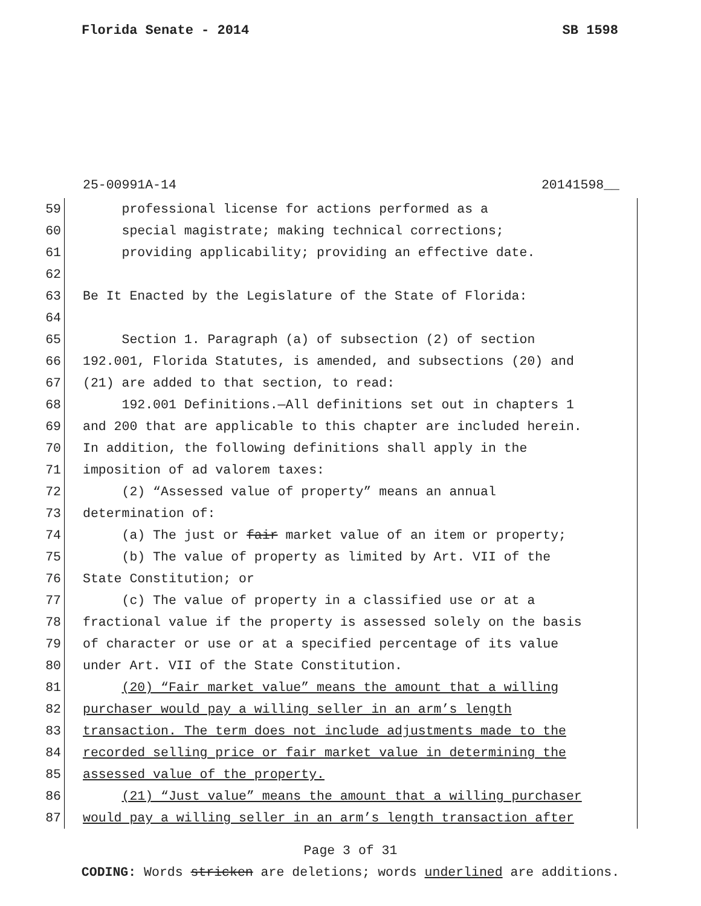Florida Senate - 2014 SB 1598
25-00991A-14 20141598__
59 professional license for actions performed as a
60 special magistrate; making technical corrections;
61 providing applicability; providing an effective date.
62
63 Be It Enacted by the Legislature of the State of Florida:
64
65 Section 1. Paragraph (a) of subsection (2) of section
66 192.001, Florida Statutes, is amended, and subsections (20) and
67 (21) are added to that section, to read:
68 192.001 Definitions.—All definitions set out in chapters 1
69 and 200 that are applicable to this chapter are included herein.
70 In addition, the following definitions shall apply in the
71 imposition of ad valorem taxes:
72 (2) “Assessed value of property” means an annual
73 determination of:
74 (a) The just or fair market value of an item or property;
75 (b) The value of property as limited by Art. VII of the
76 State Constitution; or
77 (c) The value of property in a classified use or at a
78 fractional value if the property is assessed solely on the basis
79 of character or use or at a specified percentage of its value
80 under Art. VII of the State Constitution.
81 (20) “Fair market value” means the amount that a willing
82 purchaser would pay a willing seller in an arm’s length
83 transaction. The term does not include adjustments made to the
84 recorded selling price or fair market value in determining the
85 assessed value of the property.
86 (21) “Just value” means the amount that a willing purchaser
87 would pay a willing seller in an arm’s length transaction after
Page 3 of 31
CODING: Words stricken are deletions; words underlined are additions.